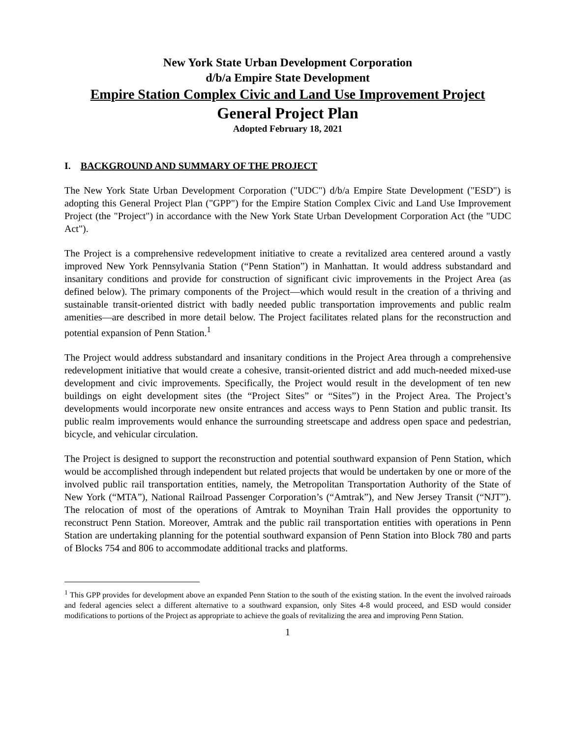New York State Urban Development Corporation
d/b/a Empire State Development
Empire Station Complex Civic and Land Use Improvement Project
General Project Plan
Adopted February 18, 2021
I. BACKGROUND AND SUMMARY OF THE PROJECT
The New York State Urban Development Corporation ("UDC") d/b/a Empire State Development ("ESD") is adopting this General Project Plan ("GPP") for the Empire Station Complex Civic and Land Use Improvement Project (the "Project") in accordance with the New York State Urban Development Corporation Act (the "UDC Act").
The Project is a comprehensive redevelopment initiative to create a revitalized area centered around a vastly improved New York Pennsylvania Station (“Penn Station”) in Manhattan. It would address substandard and insanitary conditions and provide for construction of significant civic improvements in the Project Area (as defined below). The primary components of the Project—which would result in the creation of a thriving and sustainable transit-oriented district with badly needed public transportation improvements and public realm amenities—are described in more detail below. The Project facilitates related plans for the reconstruction and potential expansion of Penn Station.<sup>1</sup>
The Project would address substandard and insanitary conditions in the Project Area through a comprehensive redevelopment initiative that would create a cohesive, transit-oriented district and add much-needed mixed-use development and civic improvements. Specifically, the Project would result in the development of ten new buildings on eight development sites (the “Project Sites” or “Sites”) in the Project Area. The Project’s developments would incorporate new onsite entrances and access ways to Penn Station and public transit. Its public realm improvements would enhance the surrounding streetscape and address open space and pedestrian, bicycle, and vehicular circulation.
The Project is designed to support the reconstruction and potential southward expansion of Penn Station, which would be accomplished through independent but related projects that would be undertaken by one or more of the involved public rail transportation entities, namely, the Metropolitan Transportation Authority of the State of New York (“MTA”), National Railroad Passenger Corporation’s (“Amtrak”), and New Jersey Transit (“NJT”). The relocation of most of the operations of Amtrak to Moynihan Train Hall provides the opportunity to reconstruct Penn Station. Moreover, Amtrak and the public rail transportation entities with operations in Penn Station are undertaking planning for the potential southward expansion of Penn Station into Block 780 and parts of Blocks 754 and 806 to accommodate additional tracks and platforms.
<sup>1</sup> This GPP provides for development above an expanded Penn Station to the south of the existing station. In the event the involved rairoads and federal agencies select a different alternative to a southward expansion, only Sites 4-8 would proceed, and ESD would consider modifications to portions of the Project as appropriate to achieve the goals of revitalizing the area and improving Penn Station.
1